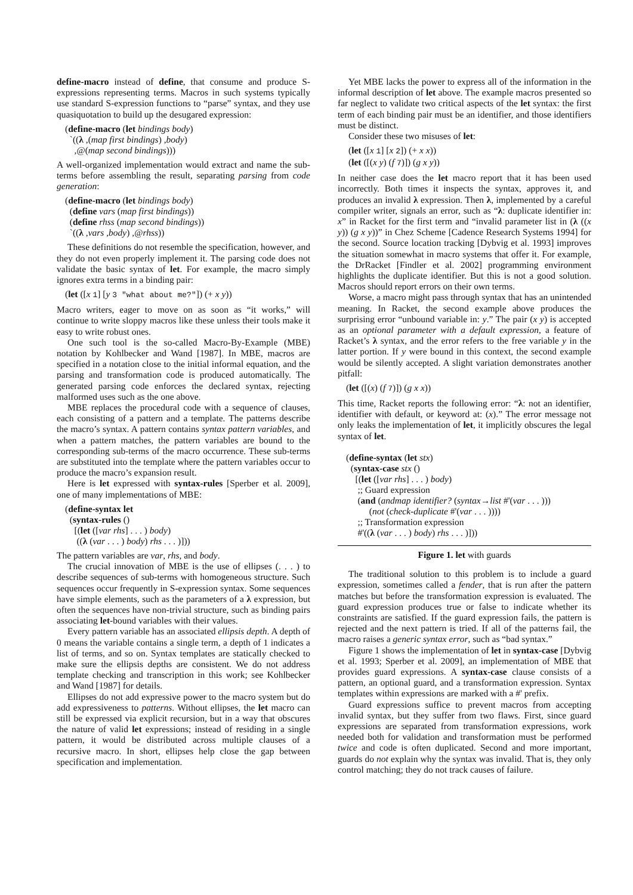define-macro instead of define, that consume and produce S-expressions representing terms. Macros in such systems typically use standard S-expression functions to “parse” syntax, and they use quasiquotation to build up the desugared expression:
(define-macro (let bindings body)
`((λ ,(map first bindings) ,body)
,@(map second bindings)))
A well-organized implementation would extract and name the sub-terms before assembling the result, separating parsing from code generation:
(define-macro (let bindings body)
(define vars (map first bindings))
(define rhss (map second bindings))
`((λ ,vars ,body) ,@rhss))
These definitions do not resemble the specification, however, and they do not even properly implement it. The parsing code does not validate the basic syntax of let. For example, the macro simply ignores extra terms in a binding pair:
(let ([x 1] [y 3 "what about me?"]) (+ x y))
Macro writers, eager to move on as soon as “it works,” will continue to write sloppy macros like these unless their tools make it easy to write robust ones.
One such tool is the so-called Macro-By-Example (MBE) notation by Kohlbecker and Wand [1987]. In MBE, macros are specified in a notation close to the initial informal equation, and the parsing and transformation code is produced automatically. The generated parsing code enforces the declared syntax, rejecting malformed uses such as the one above.
MBE replaces the procedural code with a sequence of clauses, each consisting of a pattern and a template. The patterns describe the macro’s syntax. A pattern contains syntax pattern variables, and when a pattern matches, the pattern variables are bound to the corresponding sub-terms of the macro occurrence. These sub-terms are substituted into the template where the pattern variables occur to produce the macro’s expansion result.
Here is let expressed with syntax-rules [Sperber et al. 2009], one of many implementations of MBE:
(define-syntax let
(syntax-rules ()
[(let ([var rhs] . . . ) body)
((λ (var . . . ) body) rhs . . . )]))
The pattern variables are var, rhs, and body.
The crucial innovation of MBE is the use of ellipses (. . . ) to describe sequences of sub-terms with homogeneous structure. Such sequences occur frequently in S-expression syntax. Some sequences have simple elements, such as the parameters of a λ expression, but often the sequences have non-trivial structure, such as binding pairs associating let-bound variables with their values.
Every pattern variable has an associated ellipsis depth. A depth of 0 means the variable contains a single term, a depth of 1 indicates a list of terms, and so on. Syntax templates are statically checked to make sure the ellipsis depths are consistent. We do not address template checking and transcription in this work; see Kohlbecker and Wand [1987] for details.
Ellipses do not add expressive power to the macro system but do add expressiveness to patterns. Without ellipses, the let macro can still be expressed via explicit recursion, but in a way that obscures the nature of valid let expressions; instead of residing in a single pattern, it would be distributed across multiple clauses of a recursive macro. In short, ellipses help close the gap between specification and implementation.
Yet MBE lacks the power to express all of the information in the informal description of let above. The example macros presented so far neglect to validate two critical aspects of the let syntax: the first term of each binding pair must be an identifier, and those identifiers must be distinct.
Consider these two misuses of let:
(let ([x 1] [x 2]) (+ x x))
(let ([(x y) (f 7)]) (g x y))
In neither case does the let macro report that it has been used incorrectly. Both times it inspects the syntax, approves it, and produces an invalid λ expression. Then λ, implemented by a careful compiler writer, signals an error, such as “λ: duplicate identifier in: x” in Racket for the first term and “invalid parameter list in (λ ((x y)) (g x y))” in Chez Scheme [Cadence Research Systems 1994] for the second. Source location tracking [Dybvig et al. 1993] improves the situation somewhat in macro systems that offer it. For example, the DrRacket [Findler et al. 2002] programming environment highlights the duplicate identifier. But this is not a good solution. Macros should report errors on their own terms.
Worse, a macro might pass through syntax that has an unintended meaning. In Racket, the second example above produces the surprising error “unbound variable in: y.” The pair (x y) is accepted as an optional parameter with a default expression, a feature of Racket’s λ syntax, and the error refers to the free variable y in the latter portion. If y were bound in this context, the second example would be silently accepted. A slight variation demonstrates another pitfall:
(let ([(x) (f 7)]) (g x x))
This time, Racket reports the following error: “λ: not an identifier, identifier with default, or keyword at: (x).” The error message not only leaks the implementation of let, it implicitly obscures the legal syntax of let.
(define-syntax (let stx)
(syntax-case stx ()
[(let ([var rhs] . . . ) body)
;; Guard expression
(and (andmap identifier? (syntax→list #'(var . . . )))
(not (check-duplicate #'(var . . . ))))
;; Transformation expression
#'((λ (var . . . ) body) rhs . . . )]))
Figure 1. let with guards
The traditional solution to this problem is to include a guard expression, sometimes called a fender, that is run after the pattern matches but before the transformation expression is evaluated. The guard expression produces true or false to indicate whether its constraints are satisfied. If the guard expression fails, the pattern is rejected and the next pattern is tried. If all of the patterns fail, the macro raises a generic syntax error, such as “bad syntax.”
Figure 1 shows the implementation of let in syntax-case [Dybvig et al. 1993; Sperber et al. 2009], an implementation of MBE that provides guard expressions. A syntax-case clause consists of a pattern, an optional guard, and a transformation expression. Syntax templates within expressions are marked with a #' prefix.
Guard expressions suffice to prevent macros from accepting invalid syntax, but they suffer from two flaws. First, since guard expressions are separated from transformation expressions, work needed both for validation and transformation must be performed twice and code is often duplicated. Second and more important, guards do not explain why the syntax was invalid. That is, they only control matching; they do not track causes of failure.